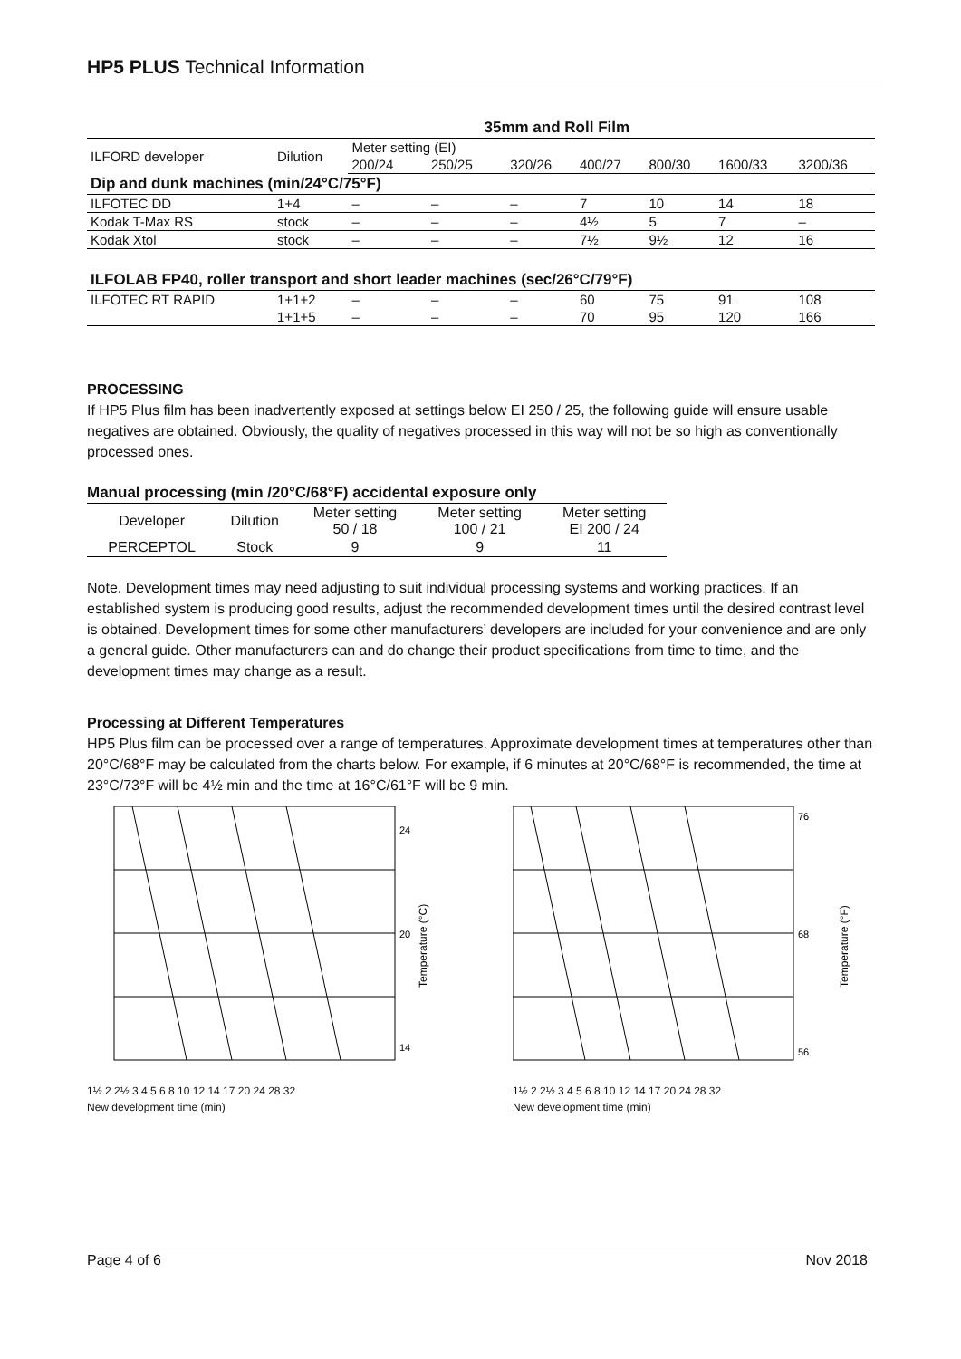HP5 PLUS Technical Information
| | | 35mm and Roll Film | | | | | | |
| ILFORD developer | Dilution | Meter setting (EI) | | | | | | |
| | | 200/24 | 250/25 | 320/26 | 400/27 | 800/30 | 1600/33 | 3200/36 |
| Dip and dunk machines (min/24°C/75°F) | | | | | | | | |
| ILFOTEC DD | 1+4 | – | – | – | 7 | 10 | 14 | 18 |
| Kodak T-Max RS | stock | – | – | – | 4½ | 5 | 7 | – |
| Kodak Xtol | stock | – | – | – | 7½ | 9½ | 12 | 16 |
| ILFOLAB FP40, roller transport and short leader machines (sec/26°C/79°F) | | | | | | | | |
| ILFOTEC RT RAPID | 1+1+2 | – | – | – | 60 | 75 | 91 | 108 |
| | 1+1+5 | – | – | – | 70 | 95 | 120 | 166 |
PROCESSING
If HP5 Plus film has been inadvertently exposed at settings below EI 250 / 25, the following guide will ensure usable negatives are obtained. Obviously, the quality of negatives processed in this way will not be so high as conventionally processed ones.
Manual processing (min /20°C/68°F) accidental exposure only
| Developer | Dilution | Meter setting 50 / 18 | Meter setting 100 / 21 | Meter setting EI 200 / 24 |
| PERCEPTOL | Stock | 9 | 9 | 11 |
Note. Development times may need adjusting to suit individual processing systems and working practices. If an established system is producing good results, adjust the recommended development times until the desired contrast level is obtained. Development times for some other manufacturers’ developers are included for your convenience and are only a general guide. Other manufacturers can and do change their product specifications from time to time, and the development times may change as a result.
Processing at Different Temperatures
HP5 Plus film can be processed over a range of temperatures. Approximate development times at temperatures other than 20°C/68°F may be calculated from the charts below. For example, if 6 minutes at 20°C/68°F is recommended, the time at 23°C/73°F will be 4½ min and the time at 16°C/61°F will be 9 min.
24
20
14
Temperature (°C)
1½ 2 2½ 3 4 5 6 8 10 12 14 17 20 24 28 32
New development time (min)
76
68
56
Temperature (°F)
1½ 2 2½ 3 4 5 6 8 10 12 14 17 20 24 28 32
New development time (min)
Page 4 of 6 Nov 2018